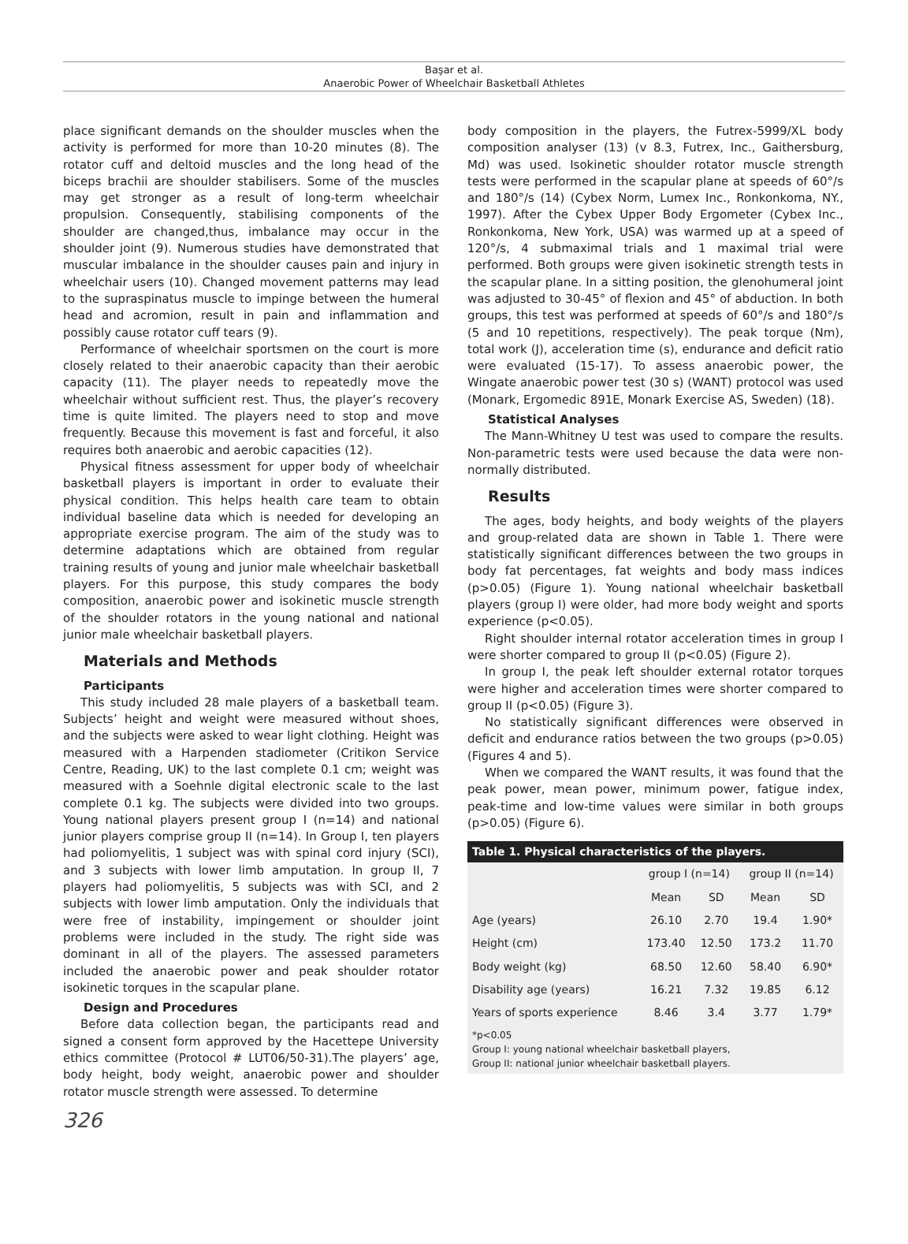Başar et al.
Anaerobic Power of Wheelchair Basketball Athletes
place significant demands on the shoulder muscles when the activity is performed for more than 10-20 minutes (8). The rotator cuff and deltoid muscles and the long head of the biceps brachii are shoulder stabilisers. Some of the muscles may get stronger as a result of long-term wheelchair propulsion. Consequently, stabilising components of the shoulder are changed,thus, imbalance may occur in the shoulder joint (9). Numerous studies have demonstrated that muscular imbalance in the shoulder causes pain and injury in wheelchair users (10). Changed movement patterns may lead to the supraspinatus muscle to impinge between the humeral head and acromion, result in pain and inflammation and possibly cause rotator cuff tears (9).
Performance of wheelchair sportsmen on the court is more closely related to their anaerobic capacity than their aerobic capacity (11). The player needs to repeatedly move the wheelchair without sufficient rest. Thus, the player’s recovery time is quite limited. The players need to stop and move frequently. Because this movement is fast and forceful, it also requires both anaerobic and aerobic capacities (12).
Physical fitness assessment for upper body of wheelchair basketball players is important in order to evaluate their physical condition. This helps health care team to obtain individual baseline data which is needed for developing an appropriate exercise program. The aim of the study was to determine adaptations which are obtained from regular training results of young and junior male wheelchair basketball players. For this purpose, this study compares the body composition, anaerobic power and isokinetic muscle strength of the shoulder rotators in the young national and national junior male wheelchair basketball players.
Materials and Methods
Participants
This study included 28 male players of a basketball team. Subjects’ height and weight were measured without shoes, and the subjects were asked to wear light clothing. Height was measured with a Harpenden stadiometer (Critikon Service Centre, Reading, UK) to the last complete 0.1 cm; weight was measured with a Soehnle digital electronic scale to the last complete 0.1 kg. The subjects were divided into two groups. Young national players present group I (n=14) and national junior players comprise group II (n=14). In Group I, ten players had poliomyelitis, 1 subject was with spinal cord injury (SCI), and 3 subjects with lower limb amputation. In group II, 7 players had poliomyelitis, 5 subjects was with SCI, and 2 subjects with lower limb amputation. Only the individuals that were free of instability, impingement or shoulder joint problems were included in the study. The right side was dominant in all of the players. The assessed parameters included the anaerobic power and peak shoulder rotator isokinetic torques in the scapular plane.
Design and Procedures
Before data collection began, the participants read and signed a consent form approved by the Hacettepe University ethics committee (Protocol # LUT06/50-31).The players’ age, body height, body weight, anaerobic power and shoulder rotator muscle strength were assessed. To determine
body composition in the players, the Futrex-5999/XL body composition analyser (13) (v 8.3, Futrex, Inc., Gaithersburg, Md) was used. Isokinetic shoulder rotator muscle strength tests were performed in the scapular plane at speeds of 60°/s and 180°/s (14) (Cybex Norm, Lumex Inc., Ronkonkoma, NY., 1997). After the Cybex Upper Body Ergometer (Cybex Inc., Ronkonkoma, New York, USA) was warmed up at a speed of 120°/s, 4 submaximal trials and 1 maximal trial were performed. Both groups were given isokinetic strength tests in the scapular plane. In a sitting position, the glenohumeral joint was adjusted to 30-45° of flexion and 45° of abduction. In both groups, this test was performed at speeds of 60°/s and 180°/s (5 and 10 repetitions, respectively). The peak torque (Nm), total work (J), acceleration time (s), endurance and deficit ratio were evaluated (15-17). To assess anaerobic power, the Wingate anaerobic power test (30 s) (WANT) protocol was used (Monark, Ergomedic 891E, Monark Exercise AS, Sweden) (18).
Statistical Analyses
The Mann-Whitney U test was used to compare the results. Non-parametric tests were used because the data were non-normally distributed.
Results
The ages, body heights, and body weights of the players and group-related data are shown in Table 1. There were statistically significant differences between the two groups in body fat percentages, fat weights and body mass indices (p>0.05) (Figure 1). Young national wheelchair basketball players (group I) were older, had more body weight and sports experience (p<0.05).
Right shoulder internal rotator acceleration times in group I were shorter compared to group II (p<0.05) (Figure 2).
In group I, the peak left shoulder external rotator torques were higher and acceleration times were shorter compared to group II (p<0.05) (Figure 3).
No statistically significant differences were observed in deficit and endurance ratios between the two groups (p>0.05) (Figures 4 and 5).
When we compared the WANT results, it was found that the peak power, mean power, minimum power, fatigue index, peak-time and low-time values were similar in both groups (p>0.05) (Figure 6).
| Table 1. Physical characteristics of the players. | | | | |
| --- | --- | --- | --- | --- |
| | group I (n=14) | | group II (n=14) | |
| | Mean | SD | Mean | SD |
| Age (years) | 26.10 | 2.70 | 19.4 | 1.90* |
| Height (cm) | 173.40 | 12.50 | 173.2 | 11.70 |
| Body weight (kg) | 68.50 | 12.60 | 58.40 | 6.90* |
| Disability age (years) | 16.21 | 7.32 | 19.85 | 6.12 |
| Years of sports experience | 8.46 | 3.4 | 3.77 | 1.79* |
*p<0.05
Group I: young national wheelchair basketball players,
Group II: national junior wheelchair basketball players.
326